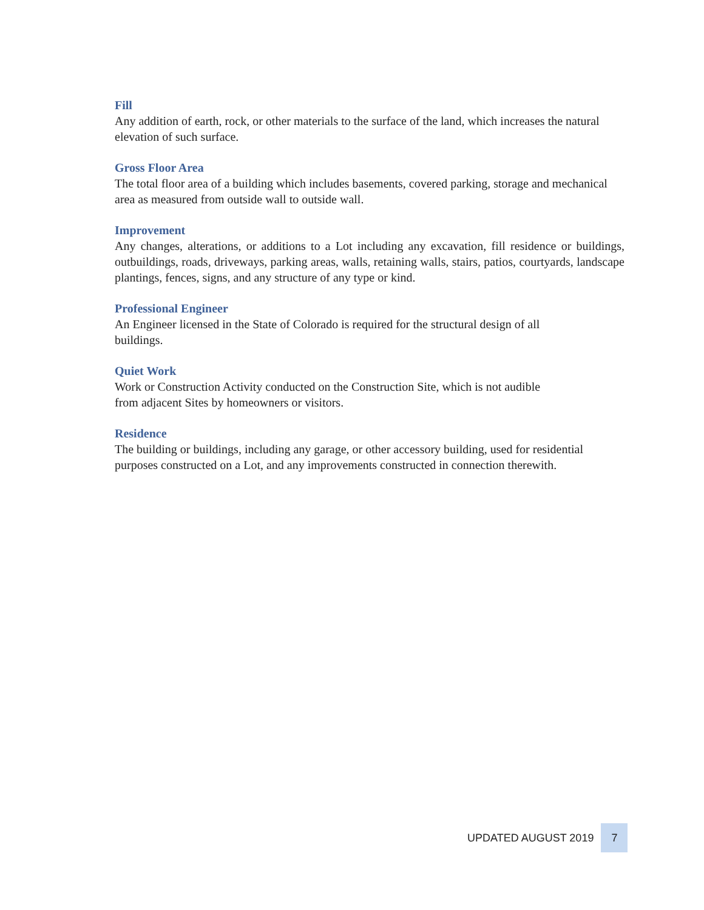Fill
Any addition of earth, rock, or other materials to the surface of the land, which increases the natural elevation of such surface.
Gross Floor Area
The total floor area of a building which includes basements, covered parking, storage and mechanical area as measured from outside wall to outside wall.
Improvement
Any changes, alterations, or additions to a Lot including any excavation, fill residence or buildings, outbuildings, roads, driveways, parking areas, walls, retaining walls, stairs, patios, courtyards, landscape plantings, fences, signs, and any structure of any type or kind.
Professional Engineer
An Engineer licensed in the State of Colorado is required for the structural design of all
buildings.
Quiet Work
Work or Construction Activity conducted on the Construction Site, which is not audible
from adjacent Sites by homeowners or visitors.
Residence
The building or buildings, including any garage, or other accessory building, used for residential purposes constructed on a Lot, and any improvements constructed in connection therewith.
UPDATED AUGUST 2019
7